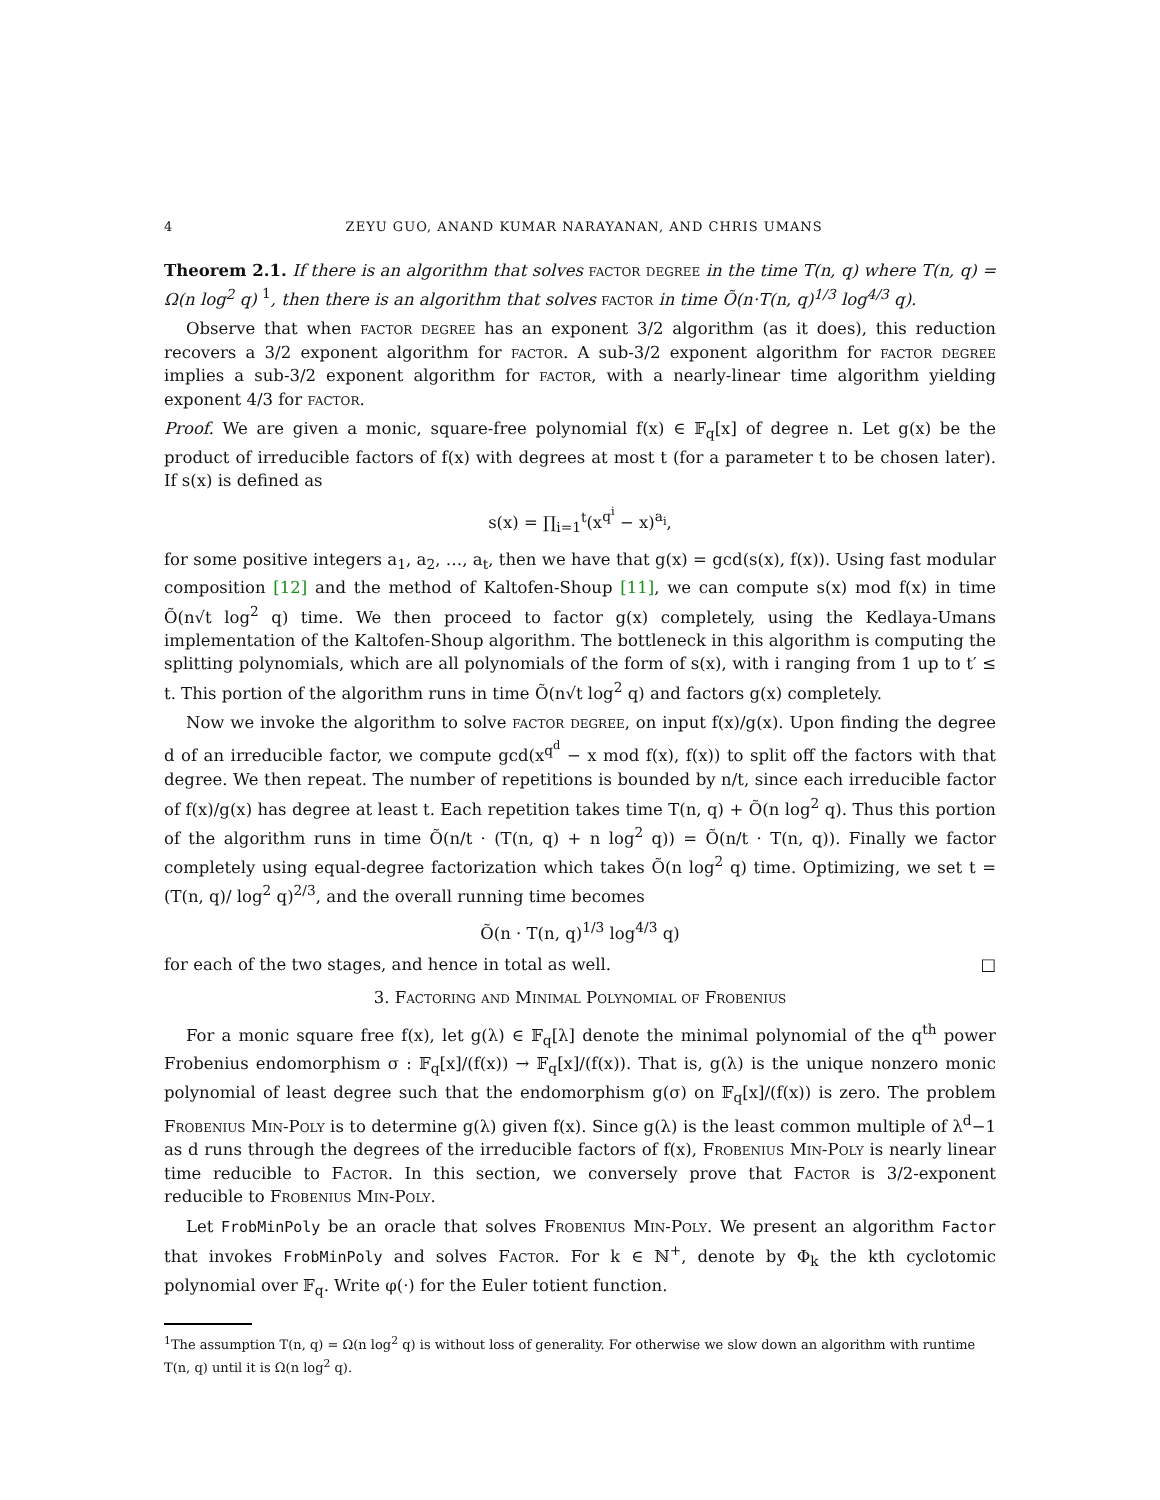4 ZEYU GUO, ANAND KUMAR NARAYANAN, AND CHRIS UMANS
Theorem 2.1. If there is an algorithm that solves factor degree in the time T(n, q) where T(n, q) = Ω(n log<sup>2</sup> q) <sup>1</sup>, then there is an algorithm that solves factor in time Õ(n·T(n, q)<sup>1/3</sup> log<sup>4/3</sup> q).
Observe that when factor degree has an exponent 3/2 algorithm (as it does), this reduction recovers a 3/2 exponent algorithm for factor. A sub-3/2 exponent algorithm for factor degree implies a sub-3/2 exponent algorithm for factor, with a nearly-linear time algorithm yielding exponent 4/3 for factor.
Proof. We are given a monic, square-free polynomial f(x) ∈ 𝔽<sub>q</sub>[x] of degree n. Let g(x) be the product of irreducible factors of f(x) with degrees at most t (for a parameter t to be chosen later). If s(x) is defined as
s(x) = ∏<sub>i=1</sub><sup>t</sup>(x<sup>q<sup>i</sup></sup> − x)<sup>a<sub>i</sub></sup>,
for some positive integers a<sub>1</sub>, a<sub>2</sub>, …, a<sub>t</sub>, then we have that g(x) = gcd(s(x), f(x)). Using fast modular composition [12] and the method of Kaltofen-Shoup [11], we can compute s(x) mod f(x) in time Õ(n√t log<sup>2</sup> q) time. We then proceed to factor g(x) completely, using the Kedlaya-Umans implementation of the Kaltofen-Shoup algorithm. The bottleneck in this algorithm is computing the splitting polynomials, which are all polynomials of the form of s(x), with i ranging from 1 up to t′ ≤ t. This portion of the algorithm runs in time Õ(n√t log<sup>2</sup> q) and factors g(x) completely.
Now we invoke the algorithm to solve factor degree, on input f(x)/g(x). Upon finding the degree d of an irreducible factor, we compute gcd(x<sup>q<sup>d</sup></sup> − x mod f(x), f(x)) to split off the factors with that degree. We then repeat. The number of repetitions is bounded by n/t, since each irreducible factor of f(x)/g(x) has degree at least t. Each repetition takes time T(n, q) + Õ(n log<sup>2</sup> q). Thus this portion of the algorithm runs in time Õ(n/t · (T(n, q) + n log<sup>2</sup> q)) = Õ(n/t · T(n, q)). Finally we factor completely using equal-degree factorization which takes Õ(n log<sup>2</sup> q) time. Optimizing, we set t = (T(n, q)/ log<sup>2</sup> q)<sup>2/3</sup>, and the overall running time becomes
Õ(n · T(n, q)<sup>1/3</sup> log<sup>4/3</sup> q)
for each of the two stages, and hence in total as well. □
3. Factoring and Minimal Polynomial of Frobenius
For a monic square free f(x), let g(λ) ∈ 𝔽<sub>q</sub>[λ] denote the minimal polynomial of the q<sup>th</sup> power Frobenius endomorphism σ : 𝔽<sub>q</sub>[x]/(f(x)) → 𝔽<sub>q</sub>[x]/(f(x)). That is, g(λ) is the unique nonzero monic polynomial of least degree such that the endomorphism g(σ) on 𝔽<sub>q</sub>[x]/(f(x)) is zero. The problem Frobenius Min-Poly is to determine g(λ) given f(x). Since g(λ) is the least common multiple of λ<sup>d</sup>−1 as d runs through the degrees of the irreducible factors of f(x), Frobenius Min-Poly is nearly linear time reducible to Factor. In this section, we conversely prove that Factor is 3/2-exponent reducible to Frobenius Min-Poly.
Let FrobMinPoly be an oracle that solves Frobenius Min-Poly. We present an algorithm Factor that invokes FrobMinPoly and solves Factor. For k ∈ ℕ<sup>+</sup>, denote by Φ<sub>k</sub> the kth cyclotomic polynomial over 𝔽<sub>q</sub>. Write φ(·) for the Euler totient function.
<sup>1</sup> The assumption T(n, q) = Ω(n log<sup>2</sup> q) is without loss of generality. For otherwise we slow down an algorithm with runtime T(n, q) until it is Ω(n log<sup>2</sup> q).